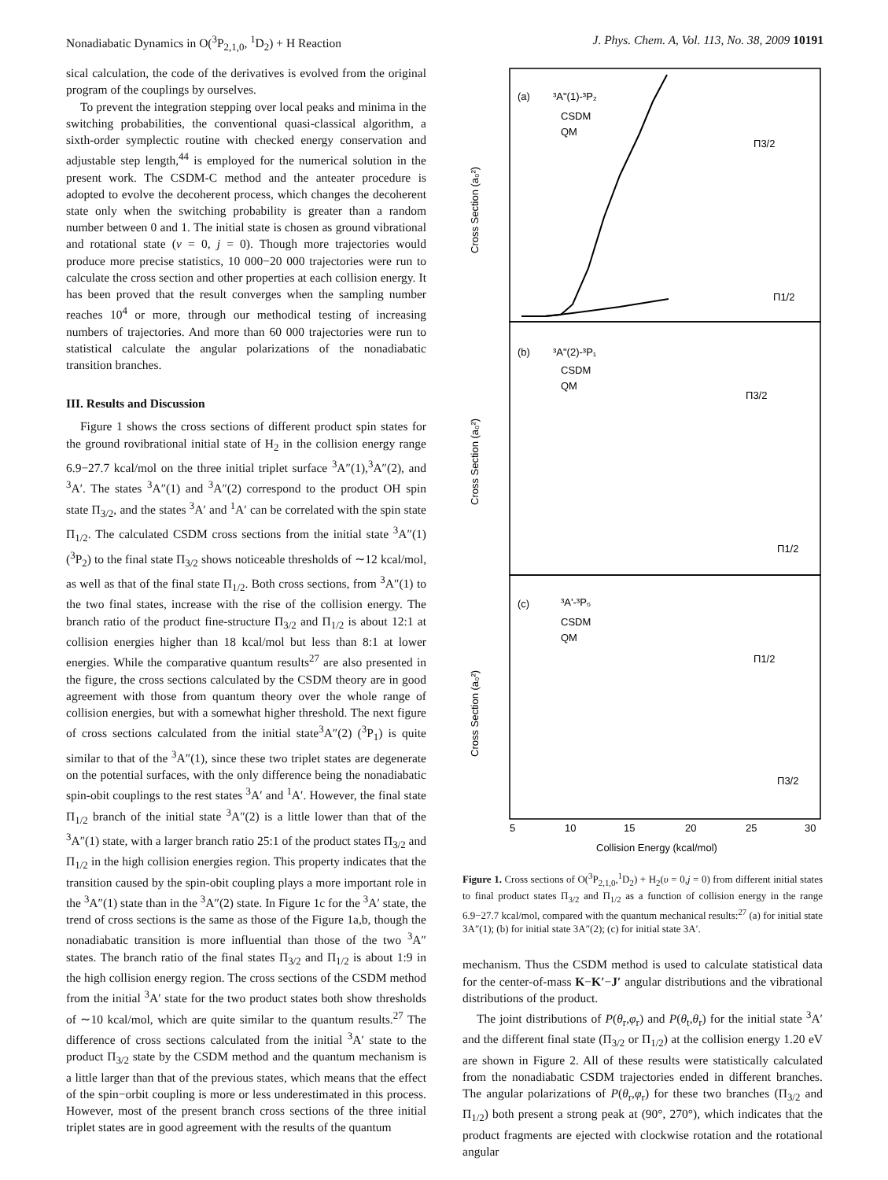Nonadiabatic Dynamics in O(<sup>3</sup>P<sub>2,1,0</sub>, <sup>1</sup>D<sub>2</sub>) + H Reaction J. Phys. Chem. A, Vol. 113, No. 38, 2009 10191
sical calculation, the code of the derivatives is evolved from the original program of the couplings by ourselves.
To prevent the integration stepping over local peaks and minima in the switching probabilities, the conventional quasi-classical algorithm, a sixth-order symplectic routine with checked energy conservation and adjustable step length,<sup>44</sup> is employed for the numerical solution in the present work. The CSDM-C method and the anteater procedure is adopted to evolve the decoherent process, which changes the decoherent state only when the switching probability is greater than a random number between 0 and 1. The initial state is chosen as ground vibrational and rotational state (ν = 0, j = 0). Though more trajectories would produce more precise statistics, 10 000−20 000 trajectories were run to calculate the cross section and other properties at each collision energy. It has been proved that the result converges when the sampling number reaches 10<sup>4</sup> or more, through our methodical testing of increasing numbers of trajectories. And more than 60 000 trajectories were run to statistical calculate the angular polarizations of the nonadiabatic transition branches.
III. Results and Discussion
Figure 1 shows the cross sections of different product spin states for the ground rovibrational initial state of H<sub>2</sub> in the collision energy range 6.9−27.7 kcal/mol on the three initial triplet surface <sup>3</sup>A″(1),<sup>3</sup>A″(2), and <sup>3</sup>A′. The states <sup>3</sup>A″(1) and <sup>3</sup>A″(2) correspond to the product OH spin state Π<sub>3/2</sub>, and the states <sup>3</sup>A′ and <sup>1</sup>A′ can be correlated with the spin state Π<sub>1/2</sub>. The calculated CSDM cross sections from the initial state <sup>3</sup>A″(1) (<sup>3</sup>P<sub>2</sub>) to the final state Π<sub>3/2</sub> shows noticeable thresholds of ∼12 kcal/mol, as well as that of the final state Π<sub>1/2</sub>. Both cross sections, from <sup>3</sup>A″(1) to the two final states, increase with the rise of the collision energy. The branch ratio of the product fine-structure Π<sub>3/2</sub> and Π<sub>1/2</sub> is about 12:1 at collision energies higher than 18 kcal/mol but less than 8:1 at lower energies. While the comparative quantum results<sup>27</sup> are also presented in the figure, the cross sections calculated by the CSDM theory are in good agreement with those from quantum theory over the whole range of collision energies, but with a somewhat higher threshold. The next figure of cross sections calculated from the initial state<sup>3</sup>A″(2) (<sup>3</sup>P<sub>1</sub>) is quite similar to that of the <sup>3</sup>A″(1), since these two triplet states are degenerate on the potential surfaces, with the only difference being the nonadiabatic spin-obit couplings to the rest states <sup>3</sup>A′ and <sup>1</sup>A′. However, the final state Π<sub>1/2</sub> branch of the initial state <sup>3</sup>A″(2) is a little lower than that of the <sup>3</sup>A″(1) state, with a larger branch ratio 25:1 of the product states Π<sub>3/2</sub> and Π<sub>1/2</sub> in the high collision energies region. This property indicates that the transition caused by the spin-obit coupling plays a more important role in the <sup>3</sup>A″(1) state than in the <sup>3</sup>A″(2) state. In Figure 1c for the <sup>3</sup>A′ state, the trend of cross sections is the same as those of the Figure 1a,b, though the nonadiabatic transition is more influential than those of the two <sup>3</sup>A″ states. The branch ratio of the final states Π<sub>3/2</sub> and Π<sub>1/2</sub> is about 1:9 in the high collision energy region. The cross sections of the CSDM method from the initial <sup>3</sup>A′ state for the two product states both show thresholds of ∼10 kcal/mol, which are quite similar to the quantum results.<sup>27</sup> The difference of cross sections calculated from the initial <sup>3</sup>A′ state to the product Π<sub>3/2</sub> state by the CSDM method and the quantum mechanism is a little larger than that of the previous states, which means that the effect of the spin−orbit coupling is more or less underestimated in this process. However, most of the present branch cross sections of the three initial triplet states are in good agreement with the results of the quantum
(a)
(b)
(c)
³A"(1)-³P₂
CSDM
QM
³A"(2)-³P₁
CSDM
QM
³A'-³P₀
CSDM
QM
Π3/2
Π1/2
Π3/2
Π1/2
Π1/2
Π3/2
5
10
15
20
25
30
Collision Energy (kcal/mol)
Cross Section (a₀²)
Cross Section (a₀²)
Cross Section (a₀²)
Figure 1. Cross sections of O(<sup>3</sup>P<sub>2,1,0</sub>,<sup>1</sup>D<sub>2</sub>) + H<sub>2</sub>(υ = 0,j = 0) from different initial states to final product states Π<sub>3/2</sub> and Π<sub>1/2</sub> as a function of collision energy in the range 6.9−27.7 kcal/mol, compared with the quantum mechanical results:<sup>27</sup> (a) for initial state 3A″(1); (b) for initial state 3A″(2); (c) for initial state 3A′.
mechanism. Thus the CSDM method is used to calculate statistical data for the center-of-mass K−K′−J′ angular distributions and the vibrational distributions of the product.
The joint distributions of P(θ<sub>r</sub>,φ<sub>r</sub>) and P(θ<sub>t</sub>,θ<sub>r</sub>) for the initial state <sup>3</sup>A′ and the different final state (Π<sub>3/2</sub> or Π<sub>1/2</sub>) at the collision energy 1.20 eV are shown in Figure 2. All of these results were statistically calculated from the nonadiabatic CSDM trajectories ended in different branches. The angular polarizations of P(θ<sub>r</sub>,φ<sub>r</sub>) for these two branches (Π<sub>3/2</sub> and Π<sub>1/2</sub>) both present a strong peak at (90°, 270°), which indicates that the product fragments are ejected with clockwise rotation and the rotational angular